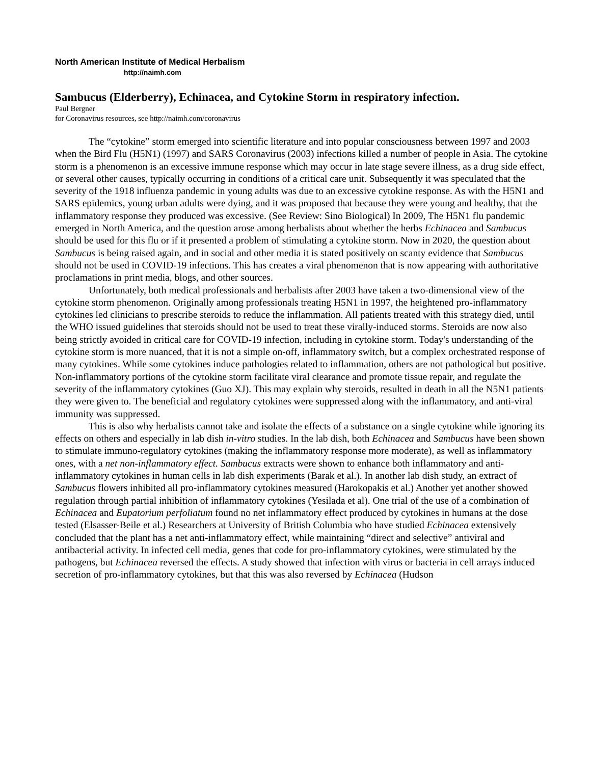North American Institute of Medical Herbalism
http://naimh.com
Sambucus (Elderberry), Echinacea, and Cytokine Storm in respiratory infection.
Paul Bergner
for Coronavirus resources, see http://naimh.com/coronavirus
The “cytokine” storm emerged into scientific literature and into popular consciousness between 1997 and 2003 when the Bird Flu (H5N1) (1997) and SARS Coronavirus (2003) infections killed a number of people in Asia. The cytokine storm is a phenomenon is an excessive immune response which may occur in late stage severe illness, as a drug side effect, or several other causes, typically occurring in conditions of a critical care unit. Subsequently it was speculated that the severity of the 1918 influenza pandemic in young adults was due to an excessive cytokine response. As with the H5N1 and SARS epidemics, young urban adults were dying, and it was proposed that because they were young and healthy, that the inflammatory response they produced was excessive. (See Review: Sino Biological) In 2009, The H5N1 flu pandemic emerged in North America, and the question arose among herbalists about whether the herbs Echinacea and Sambucus should be used for this flu or if it presented a problem of stimulating a cytokine storm. Now in 2020, the question about Sambucus is being raised again, and in social and other media it is stated positively on scanty evidence that Sambucus should not be used in COVID-19 infections. This has creates a viral phenomenon that is now appearing with authoritative proclamations in print media, blogs, and other sources.
Unfortunately, both medical professionals and herbalists after 2003 have taken a two-dimensional view of the cytokine storm phenomenon. Originally among professionals treating H5N1 in 1997, the heightened pro-inflammatory cytokines led clinicians to prescribe steroids to reduce the inflammation. All patients treated with this strategy died, until the WHO issued guidelines that steroids should not be used to treat these virally-induced storms. Steroids are now also being strictly avoided in critical care for COVID-19 infection, including in cytokine storm. Today's understanding of the cytokine storm is more nuanced, that it is not a simple on-off, inflammatory switch, but a complex orchestrated response of many cytokines. While some cytokines induce pathologies related to inflammation, others are not pathological but positive. Non-inflammatory portions of the cytokine storm facilitate viral clearance and promote tissue repair, and regulate the severity of the inflammatory cytokines (Guo XJ). This may explain why steroids, resulted in death in all the N5N1 patients they were given to. The beneficial and regulatory cytokines were suppressed along with the inflammatory, and anti-viral immunity was suppressed.
This is also why herbalists cannot take and isolate the effects of a substance on a single cytokine while ignoring its effects on others and especially in lab dish in-vitro studies. In the lab dish, both Echinacea and Sambucus have been shown to stimulate immuno-regulatory cytokines (making the inflammatory response more moderate), as well as inflammatory ones, with a net non-inflammatory effect. Sambucus extracts were shown to enhance both inflammatory and anti-inflammatory cytokines in human cells in lab dish experiments (Barak et al.). In another lab dish study, an extract of Sambucus flowers inhibited all pro-inflammatory cytokines measured (Harokopakis et al.) Another yet another showed regulation through partial inhibition of inflammatory cytokines (Yesilada et al). One trial of the use of a combination of Echinacea and Eupatorium perfoliatum found no net inflammatory effect produced by cytokines in humans at the dose tested (Elsasser-Beile et al.) Researchers at University of British Columbia who have studied Echinacea extensively concluded that the plant has a net anti-inflammatory effect, while maintaining “direct and selective” antiviral and antibacterial activity. In infected cell media, genes that code for pro-inflammatory cytokines, were stimulated by the pathogens, but Echinacea reversed the effects. A study showed that infection with virus or bacteria in cell arrays induced secretion of pro-inflammatory cytokines, but that this was also reversed by Echinacea (Hudson